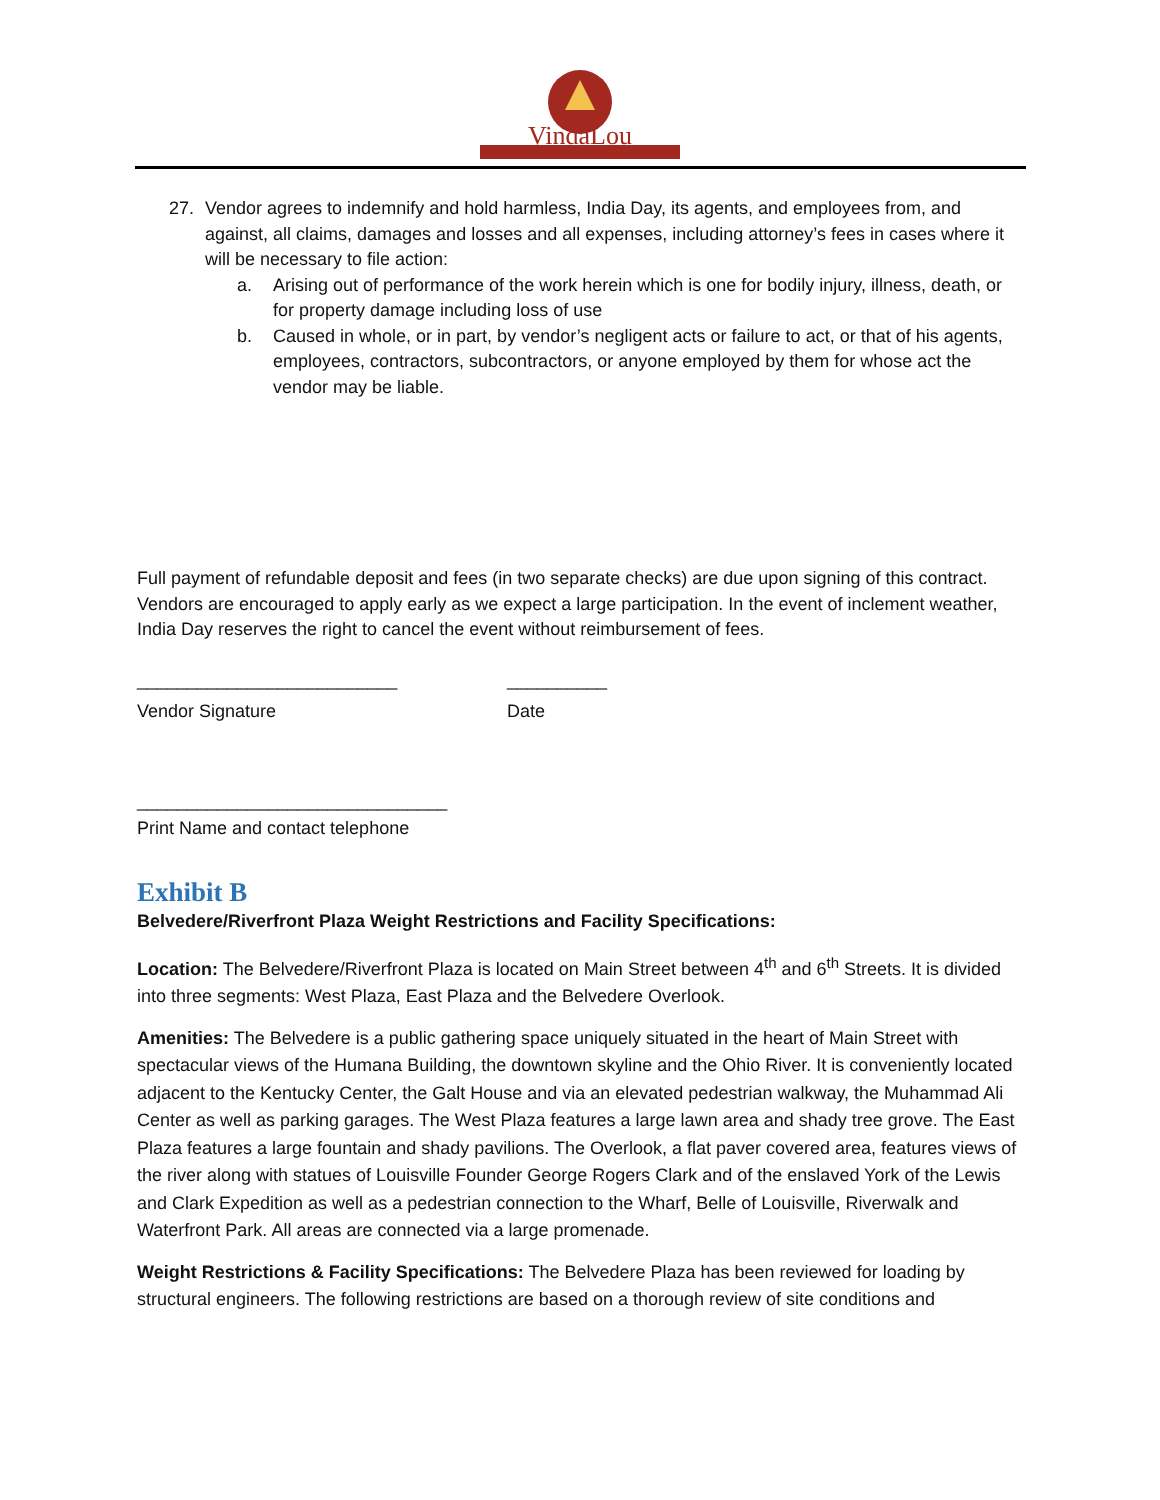VindaLou
27. Vendor agrees to indemnify and hold harmless, India Day, its agents, and employees from, and against, all claims, damages and losses and all expenses, including attorney’s fees in cases where it will be necessary to file action:
a. Arising out of performance of the work herein which is one for bodily injury, illness, death, or for property damage including loss of use
b. Caused in whole, or in part, by vendor’s negligent acts or failure to act, or that of his agents, employees, contractors, subcontractors, or anyone employed by them for whose act the vendor may be liable.
Full payment of refundable deposit and fees (in two separate checks) are due upon signing of this contract. Vendors are encouraged to apply early as we expect a large participation. In the event of inclement weather, India Day reserves the right to cancel the event without reimbursement of fees.
__________________________ __________
Vendor Signature Date
_______________________________
Print Name and contact telephone
Exhibit B
Belvedere/Riverfront Plaza Weight Restrictions and Facility Specifications:
Location: The Belvedere/Riverfront Plaza is located on Main Street between 4<sup>th</sup> and 6<sup>th</sup> Streets. It is divided into three segments: West Plaza, East Plaza and the Belvedere Overlook.
Amenities: The Belvedere is a public gathering space uniquely situated in the heart of Main Street with spectacular views of the Humana Building, the downtown skyline and the Ohio River. It is conveniently located adjacent to the Kentucky Center, the Galt House and via an elevated pedestrian walkway, the Muhammad Ali Center as well as parking garages. The West Plaza features a large lawn area and shady tree grove. The East Plaza features a large fountain and shady pavilions. The Overlook, a flat paver covered area, features views of the river along with statues of Louisville Founder George Rogers Clark and of the enslaved York of the Lewis and Clark Expedition as well as a pedestrian connection to the Wharf, Belle of Louisville, Riverwalk and Waterfront Park. All areas are connected via a large promenade.
Weight Restrictions & Facility Specifications: The Belvedere Plaza has been reviewed for loading by structural engineers. The following restrictions are based on a thorough review of site conditions and